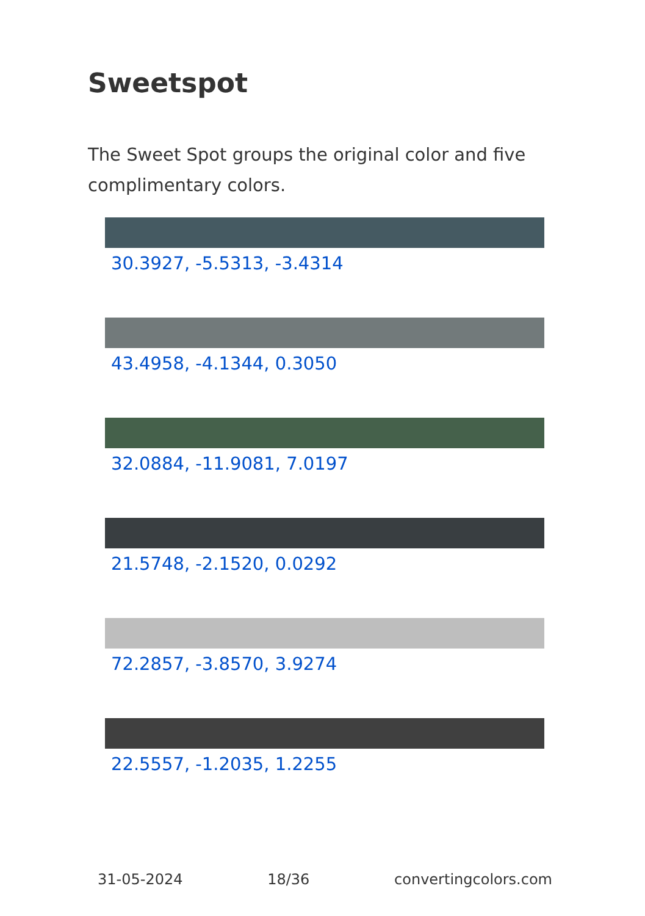Sweetspot
The Sweet Spot groups the original color and five complimentary colors.
30.3927, -5.5313, -3.4314
43.4958, -4.1344, 0.3050
32.0884, -11.9081, 7.0197
21.5748, -2.1520, 0.0292
72.2857, -3.8570, 3.9274
22.5557, -1.2035, 1.2255
31-05-2024 18/36 convertingcolors.com